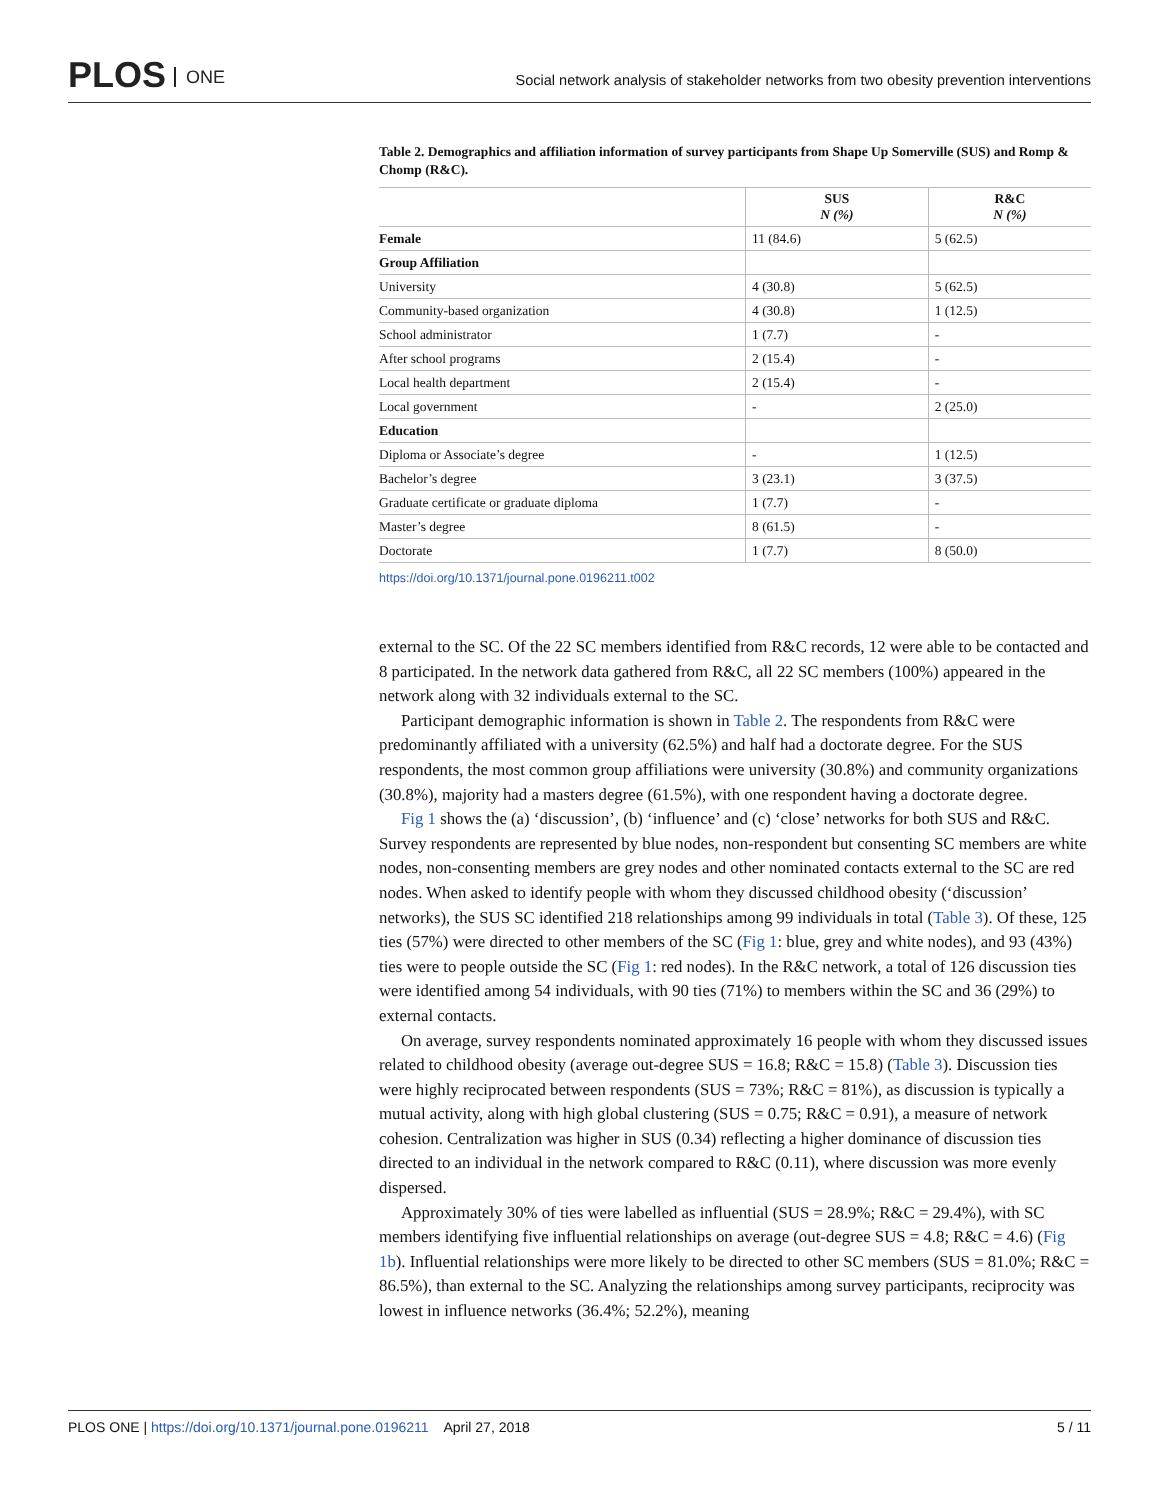PLOS ONE
Social network analysis of stakeholder networks from two obesity prevention interventions
Table 2. Demographics and affiliation information of survey participants from Shape Up Somerville (SUS) and Romp & Chomp (R&C).
| | SUS N (%) | R&C N (%) |
| --- | --- | --- |
| Female | 11 (84.6) | 5 (62.5) |
| Group Affiliation | | |
| University | 4 (30.8) | 5 (62.5) |
| Community-based organization | 4 (30.8) | 1 (12.5) |
| School administrator | 1 (7.7) | - |
| After school programs | 2 (15.4) | - |
| Local health department | 2 (15.4) | - |
| Local government | - | 2 (25.0) |
| Education | | |
| Diploma or Associate’s degree | - | 1 (12.5) |
| Bachelor’s degree | 3 (23.1) | 3 (37.5) |
| Graduate certificate or graduate diploma | 1 (7.7) | - |
| Master’s degree | 8 (61.5) | - |
| Doctorate | 1 (7.7) | 8 (50.0) |
https://doi.org/10.1371/journal.pone.0196211.t002
external to the SC. Of the 22 SC members identified from R&C records, 12 were able to be contacted and 8 participated. In the network data gathered from R&C, all 22 SC members (100%) appeared in the network along with 32 individuals external to the SC.
Participant demographic information is shown in Table 2. The respondents from R&C were predominantly affiliated with a university (62.5%) and half had a doctorate degree. For the SUS respondents, the most common group affiliations were university (30.8%) and community organizations (30.8%), majority had a masters degree (61.5%), with one respondent having a doctorate degree.
Fig 1 shows the (a) ‘discussion’, (b) ‘influence’ and (c) ‘close’ networks for both SUS and R&C. Survey respondents are represented by blue nodes, non-respondent but consenting SC members are white nodes, non-consenting members are grey nodes and other nominated contacts external to the SC are red nodes. When asked to identify people with whom they discussed childhood obesity (‘discussion’ networks), the SUS SC identified 218 relationships among 99 individuals in total (Table 3). Of these, 125 ties (57%) were directed to other members of the SC (Fig 1: blue, grey and white nodes), and 93 (43%) ties were to people outside the SC (Fig 1: red nodes). In the R&C network, a total of 126 discussion ties were identified among 54 individuals, with 90 ties (71%) to members within the SC and 36 (29%) to external contacts.
On average, survey respondents nominated approximately 16 people with whom they discussed issues related to childhood obesity (average out-degree SUS = 16.8; R&C = 15.8) (Table 3). Discussion ties were highly reciprocated between respondents (SUS = 73%; R&C = 81%), as discussion is typically a mutual activity, along with high global clustering (SUS = 0.75; R&C = 0.91), a measure of network cohesion. Centralization was higher in SUS (0.34) reflecting a higher dominance of discussion ties directed to an individual in the network compared to R&C (0.11), where discussion was more evenly dispersed.
Approximately 30% of ties were labelled as influential (SUS = 28.9%; R&C = 29.4%), with SC members identifying five influential relationships on average (out-degree SUS = 4.8; R&C = 4.6) (Fig 1b). Influential relationships were more likely to be directed to other SC members (SUS = 81.0%; R&C = 86.5%), than external to the SC. Analyzing the relationships among survey participants, reciprocity was lowest in influence networks (36.4%; 52.2%), meaning
PLOS ONE | https://doi.org/10.1371/journal.pone.0196211 April 27, 2018 5 / 11